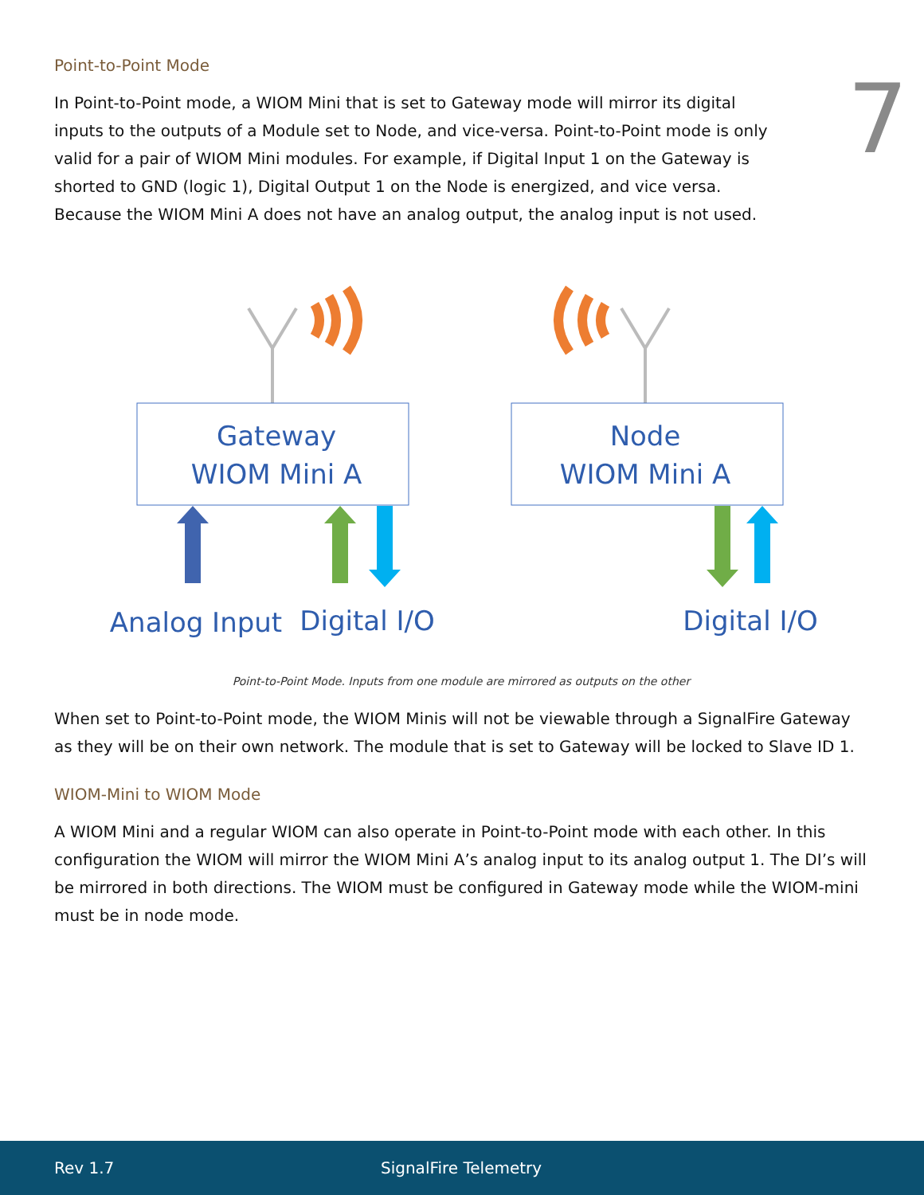7
Point-to-Point Mode
In Point-to-Point mode, a WIOM Mini that is set to Gateway mode will mirror its digital inputs to the outputs of a Module set to Node, and vice-versa. Point-to-Point mode is only valid for a pair of WIOM Mini modules. For example, if Digital Input 1 on the Gateway is shorted to GND (logic 1), Digital Output 1 on the Node is energized, and vice versa. Because the WIOM Mini A does not have an analog output, the analog input is not used.
Gateway
WIOM Mini A
Node
WIOM Mini A
Analog Input
Digital I/O
Digital I/O
Point-to-Point Mode. Inputs from one module are mirrored as outputs on the other
When set to Point-to-Point mode, the WIOM Minis will not be viewable through a SignalFire Gateway as they will be on their own network. The module that is set to Gateway will be locked to Slave ID 1.
WIOM-Mini to WIOM Mode
A WIOM Mini and a regular WIOM can also operate in Point-to-Point mode with each other. In this configuration the WIOM will mirror the WIOM Mini A’s analog input to its analog output 1. The DI’s will be mirrored in both directions. The WIOM must be configured in Gateway mode while the WIOM-mini must be in node mode.
Rev 1.7 SignalFire Telemetry